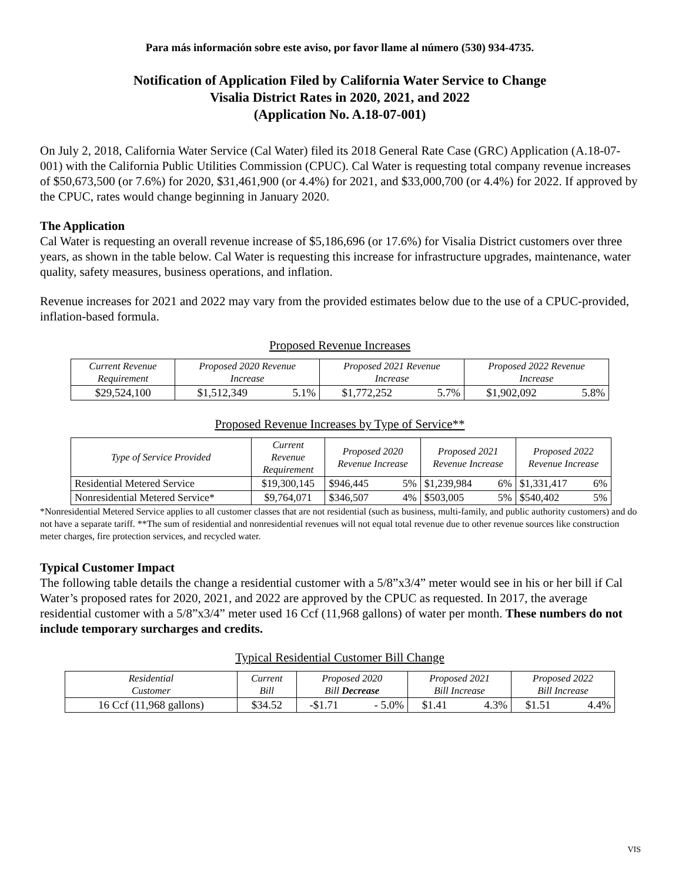Para más información sobre este aviso, por favor llame al número (530) 934-4735.
Notification of Application Filed by California Water Service to Change
Visalia District Rates in 2020, 2021, and 2022
(Application No. A.18-07-001)
On July 2, 2018, California Water Service (Cal Water) filed its 2018 General Rate Case (GRC) Application (A.18-07-001) with the California Public Utilities Commission (CPUC). Cal Water is requesting total company revenue increases of $50,673,500 (or 7.6%) for 2020, $31,461,900 (or 4.4%) for 2021, and $33,000,700 (or 4.4%) for 2022. If approved by the CPUC, rates would change beginning in January 2020.
The Application
Cal Water is requesting an overall revenue increase of $5,186,696 (or 17.6%) for Visalia District customers over three years, as shown in the table below. Cal Water is requesting this increase for infrastructure upgrades, maintenance, water quality, safety measures, business operations, and inflation.
Revenue increases for 2021 and 2022 may vary from the provided estimates below due to the use of a CPUC-provided, inflation-based formula.
Proposed Revenue Increases
| Current Revenue Requirement | Proposed 2020 Revenue Increase | | Proposed 2021 Revenue Increase | | Proposed 2022 Revenue Increase | |
| --- | --- | --- | --- | --- | --- | --- |
| $29,524,100 | $1,512,349 | 5.1% | $1,772,252 | 5.7% | $1,902,092 | 5.8% |
Proposed Revenue Increases by Type of Service**
| Type of Service Provided | Current Revenue Requirement | Proposed 2020 Revenue Increase | | Proposed 2021 Revenue Increase | | Proposed 2022 Revenue Increase | |
| --- | --- | --- | --- | --- | --- | --- | --- |
| Residential Metered Service | $19,300,145 | $946,445 | 5% | $1,239,984 | 6% | $1,331,417 | 6% |
| Nonresidential Metered Service* | $9,764,071 | $346,507 | 4% | $503,005 | 5% | $540,402 | 5% |
*Nonresidential Metered Service applies to all customer classes that are not residential (such as business, multi-family, and public authority customers) and do not have a separate tariff. **The sum of residential and nonresidential revenues will not equal total revenue due to other revenue sources like construction meter charges, fire protection services, and recycled water.
Typical Customer Impact
The following table details the change a residential customer with a 5/8”x3/4” meter would see in his or her bill if Cal Water’s proposed rates for 2020, 2021, and 2022 are approved by the CPUC as requested. In 2017, the average residential customer with a 5/8”x3/4” meter used 16 Ccf (11,968 gallons) of water per month. These numbers do not include temporary surcharges and credits.
Typical Residential Customer Bill Change
| Residential Customer | Current Bill | Proposed 2020 Bill Decrease | | Proposed 2021 Bill Increase | | Proposed 2022 Bill Increase | |
| --- | --- | --- | --- | --- | --- | --- | --- |
| 16 Ccf (11,968 gallons) | $34.52 | -$1.71 | - 5.0% | $1.41 | 4.3% | $1.51 | 4.4% |
VIS